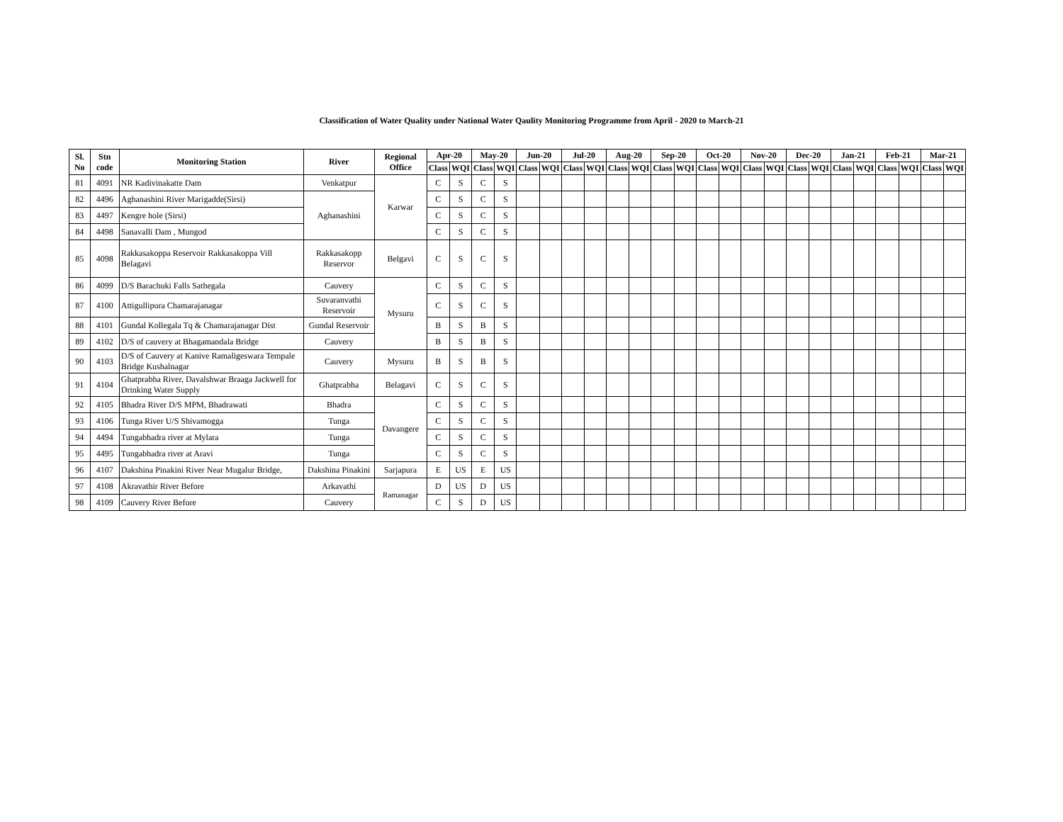Classification of Water Quality under National Water Qaulity Monitoring Programme from April - 2020 to March-21
| Sl. No | Stn code | Monitoring Station | River | Regional Office | Apr-20 | | May-20 | | Jun-20 | | Jul-20 | | Aug-20 | | Sep-20 | | Oct-20 | | Nov-20 | | Dec-20 | | Jan-21 | | Feb-21 | | Mar-21 | |
| --- | --- | --- | --- | --- | --- | --- | --- | --- | --- | --- | --- | --- | --- | --- | --- | --- | --- | --- | --- | --- | --- | --- | --- | --- | --- | --- | --- | --- |
| | | | | | Class | WQI | Class | WQI | Class | WQI | Class | WQI | Class | WQI | Class | WQI | Class | WQI | Class | WQI | Class | WQI | Class | WQI | Class | WQI | Class | WQI |
| 81 | 4091 | NR Kadivinakatte Dam | Venkatpur | Karwar | C | S | C | S | | | | | | | | | | | | | | | | | | | | |
| 82 | 4496 | Aghanashini River Marigadde(Sirsi) | Aghanashini | | C | S | C | S | | | | | | | | | | | | | | | | | | | | |
| 83 | 4497 | Kengre hole (Sirsi) | | | C | S | C | S | | | | | | | | | | | | | | | | | | | | |
| 84 | 4498 | Sanavalli Dam , Mungod | | | C | S | C | S | | | | | | | | | | | | | | | | | | | | |
| 85 | 4098 | Rakkasakoppa Reservoir Rakkasakoppa Vill Belagavi | Rakkasakopp Reservor | Belgavi | C | S | C | S | | | | | | | | | | | | | | | | | | | | |
| 86 | 4099 | D/S Barachuki Falls Sathegala | Cauvery | Mysuru | C | S | C | S | | | | | | | | | | | | | | | | | | | | |
| 87 | 4100 | Attigullipura Chamarajanagar | Suvaranvathi Reservoir | | C | S | C | S | | | | | | | | | | | | | | | | | | | | |
| 88 | 4101 | Gundal Kollegala Tq & Chamarajanagar Dist | Gundal Reservoir | | B | S | B | S | | | | | | | | | | | | | | | | | | | | |
| 89 | 4102 | D/S of cauvery at Bhagamandala Bridge | Cauvery | | B | S | B | S | | | | | | | | | | | | | | | | | | | | |
| 90 | 4103 | D/S of Cauvery at Kanive Ramaligeswara Tempale Bridge Kushalnagar | Cauvery | Mysuru | B | S | B | S | | | | | | | | | | | | | | | | | | | | |
| 91 | 4104 | Ghatprabha River, Davalshwar Braaga Jackwell for Drinking Water Supply | Ghatprabha | Belagavi | C | S | C | S | | | | | | | | | | | | | | | | | | | | |
| 92 | 4105 | Bhadra River D/S MPM, Bhadrawati | Bhadra | Davangere | C | S | C | S | | | | | | | | | | | | | | | | | | | | |
| 93 | 4106 | Tunga River U/S Shivamogga | Tunga | | C | S | C | S | | | | | | | | | | | | | | | | | | | | |
| 94 | 4494 | Tungabhadra river at Mylara | Tunga | | C | S | C | S | | | | | | | | | | | | | | | | | | | | |
| 95 | 4495 | Tungabhadra river at Aravi | Tunga | | C | S | C | S | | | | | | | | | | | | | | | | | | | | |
| 96 | 4107 | Dakshina Pinakini River Near Mugalur Bridge, | Dakshina Pinakini | Sarjapura | E | US | E | US | | | | | | | | | | | | | | | | | | | | |
| 97 | 4108 | Akravathir River Before | Arkavathi | Ramanagar | D | US | D | US | | | | | | | | | | | | | | | | | | | | |
| 98 | 4109 | Cauvery River Before | Cauvery | | C | S | D | US | | | | | | | | | | | | | | | | | | | | |